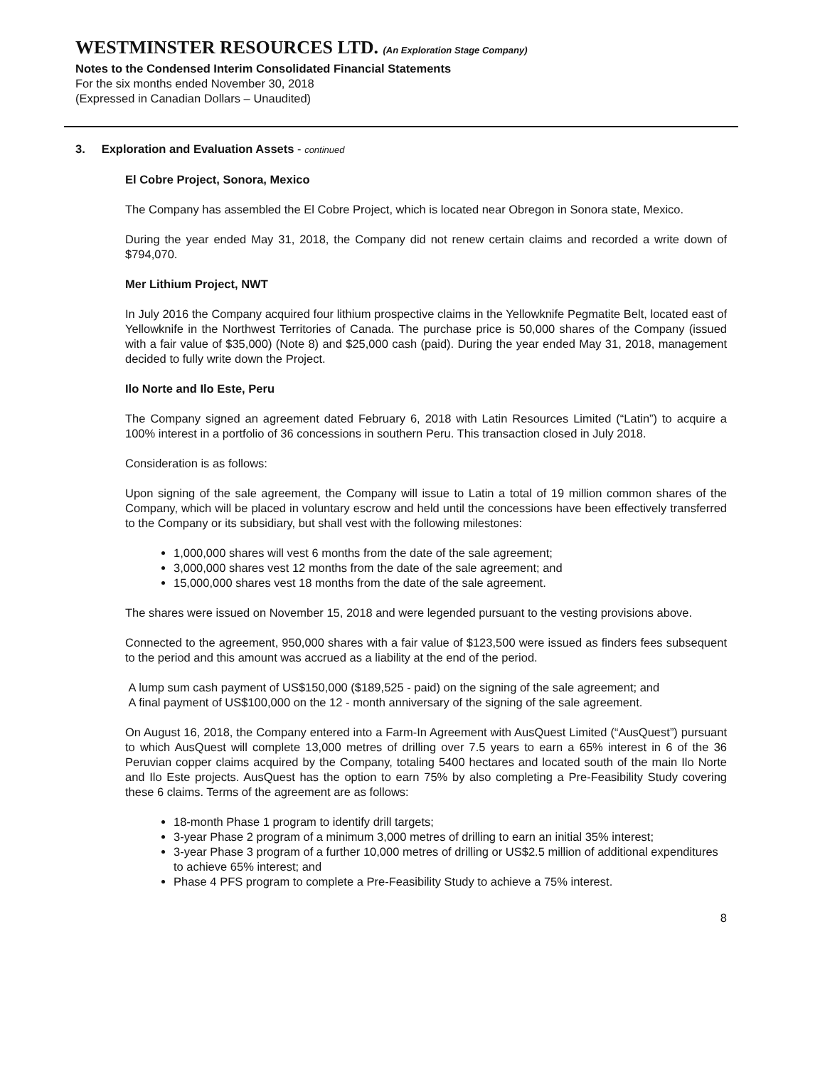WESTMINSTER RESOURCES LTD. (An Exploration Stage Company)
Notes to the Condensed Interim Consolidated Financial Statements
For the six months ended November 30, 2018
(Expressed in Canadian Dollars – Unaudited)
3. Exploration and Evaluation Assets - continued
El Cobre Project, Sonora, Mexico
The Company has assembled the El Cobre Project, which is located near Obregon in Sonora state, Mexico.
During the year ended May 31, 2018, the Company did not renew certain claims and recorded a write down of $794,070.
Mer Lithium Project, NWT
In July 2016 the Company acquired four lithium prospective claims in the Yellowknife Pegmatite Belt, located east of Yellowknife in the Northwest Territories of Canada. The purchase price is 50,000 shares of the Company (issued with a fair value of $35,000) (Note 8) and $25,000 cash (paid). During the year ended May 31, 2018, management decided to fully write down the Project.
Ilo Norte and Ilo Este, Peru
The Company signed an agreement dated February 6, 2018 with Latin Resources Limited (“Latin”) to acquire a 100% interest in a portfolio of 36 concessions in southern Peru. This transaction closed in July 2018.
Consideration is as follows:
Upon signing of the sale agreement, the Company will issue to Latin a total of 19 million common shares of the Company, which will be placed in voluntary escrow and held until the concessions have been effectively transferred to the Company or its subsidiary, but shall vest with the following milestones:
1,000,000 shares will vest 6 months from the date of the sale agreement;
3,000,000 shares vest 12 months from the date of the sale agreement; and
15,000,000 shares vest 18 months from the date of the sale agreement.
The shares were issued on November 15, 2018 and were legended pursuant to the vesting provisions above.
Connected to the agreement, 950,000 shares with a fair value of $123,500 were issued as finders fees subsequent to the period and this amount was accrued as a liability at the end of the period.
A lump sum cash payment of US$150,000 ($189,525 - paid) on the signing of the sale agreement; and
A final payment of US$100,000 on the 12 - month anniversary of the signing of the sale agreement.
On August 16, 2018, the Company entered into a Farm-In Agreement with AusQuest Limited (“AusQuest”) pursuant to which AusQuest will complete 13,000 metres of drilling over 7.5 years to earn a 65% interest in 6 of the 36 Peruvian copper claims acquired by the Company, totaling 5400 hectares and located south of the main Ilo Norte and Ilo Este projects. AusQuest has the option to earn 75% by also completing a Pre-Feasibility Study covering these 6 claims. Terms of the agreement are as follows:
18-month Phase 1 program to identify drill targets;
3-year Phase 2 program of a minimum 3,000 metres of drilling to earn an initial 35% interest;
3-year Phase 3 program of a further 10,000 metres of drilling or US$2.5 million of additional expenditures to achieve 65% interest; and
Phase 4 PFS program to complete a Pre-Feasibility Study to achieve a 75% interest.
8